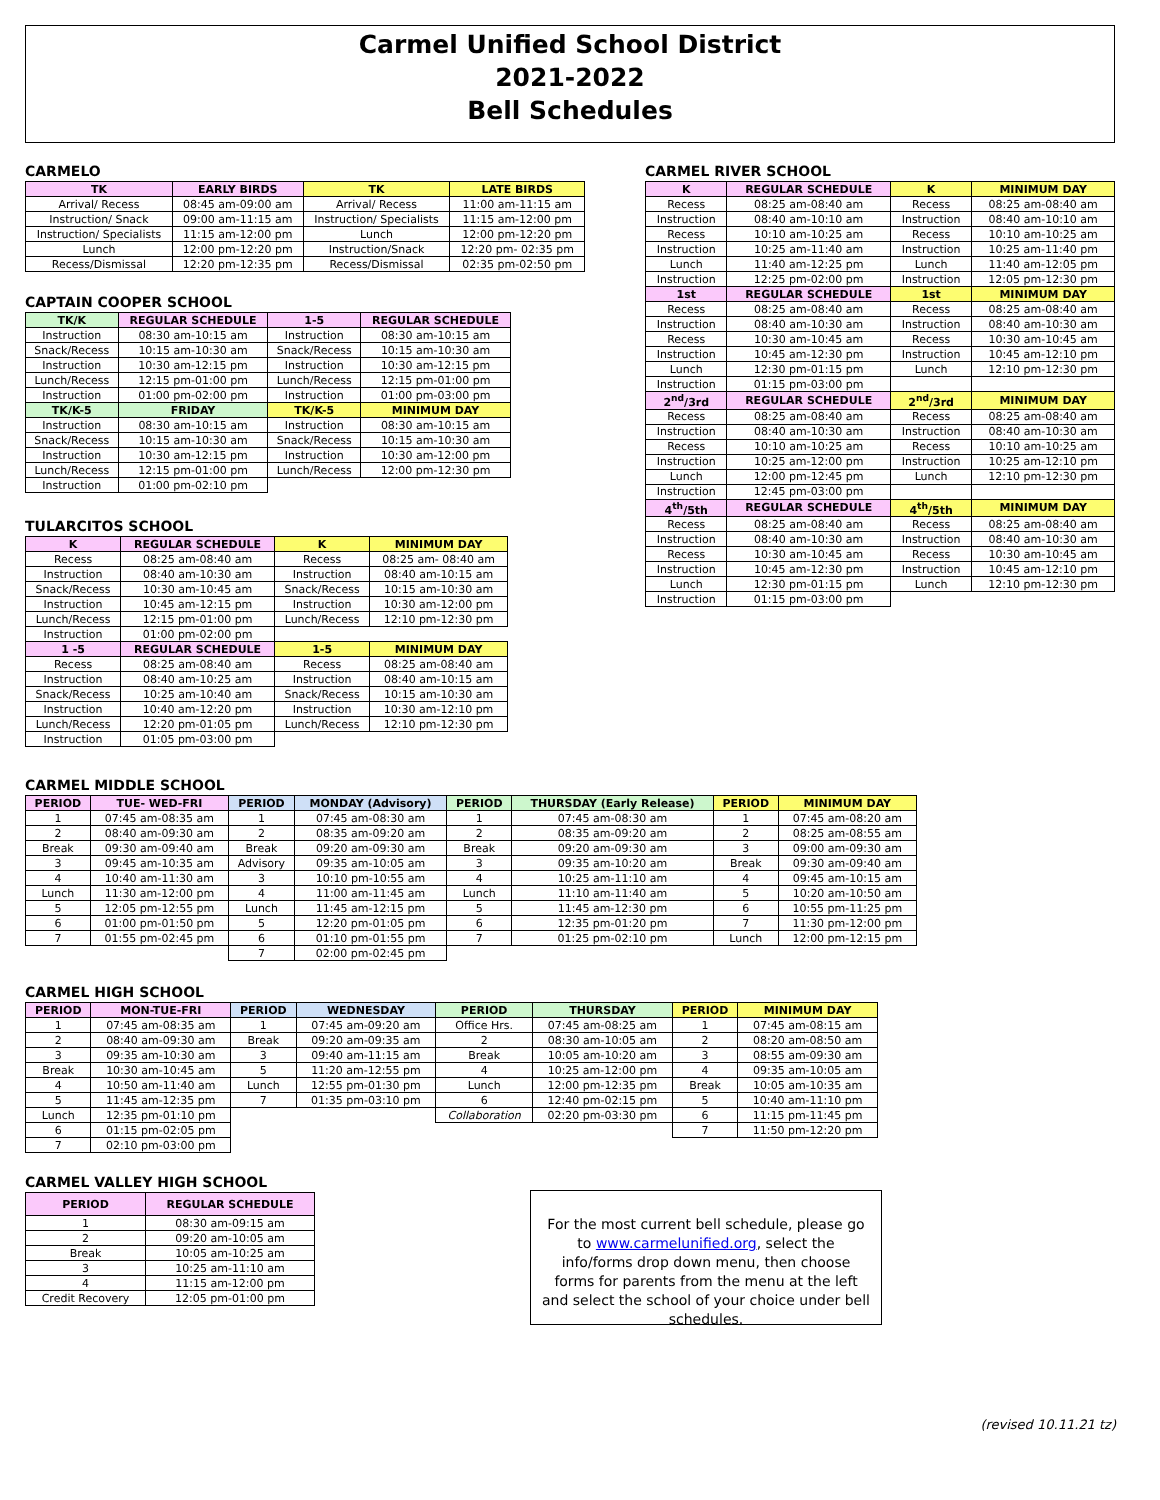Carmel Unified School District
2021-2022
Bell Schedules
CARMELO
| TK | EARLY BIRDS | TK | LATE BIRDS |
| --- | --- | --- | --- |
| Arrival/ Recess | 08:45 am-09:00 am | Arrival/ Recess | 11:00 am-11:15 am |
| Instruction/ Snack | 09:00 am-11:15 am | Instruction/ Specialists | 11:15 am-12:00 pm |
| Instruction/ Specialists | 11:15 am-12:00 pm | Lunch | 12:00 pm-12:20 pm |
| Lunch | 12:00 pm-12:20 pm | Instruction/Snack | 12:20 pm- 02:35 pm |
| Recess/Dismissal | 12:20 pm-12:35 pm | Recess/Dismissal | 02:35 pm-02:50 pm |
CAPTAIN COOPER SCHOOL
| TK/K | REGULAR SCHEDULE | 1-5 | REGULAR SCHEDULE |
| --- | --- | --- | --- |
| Instruction | 08:30 am-10:15 am | Instruction | 08:30 am-10:15 am |
| Snack/Recess | 10:15 am-10:30 am | Snack/Recess | 10:15 am-10:30 am |
| Instruction | 10:30 am-12:15 pm | Instruction | 10:30 am-12:15 pm |
| Lunch/Recess | 12:15 pm-01:00 pm | Lunch/Recess | 12:15 pm-01:00 pm |
| Instruction | 01:00 pm-02:00 pm | Instruction | 01:00 pm-03:00 pm |
| TK/K-5 | FRIDAY | TK/K-5 | MINIMUM DAY |
| Instruction | 08:30 am-10:15 am | Instruction | 08:30 am-10:15 am |
| Snack/Recess | 10:15 am-10:30 am | Snack/Recess | 10:15 am-10:30 am |
| Instruction | 10:30 am-12:15 pm | Instruction | 10:30 am-12:00 pm |
| Lunch/Recess | 12:15 pm-01:00 pm | Lunch/Recess | 12:00 pm-12:30 pm |
| Instruction | 01:00 pm-02:10 pm | | |
TULARCITOS SCHOOL
| K | REGULAR SCHEDULE | K | MINIMUM DAY |
| --- | --- | --- | --- |
| Recess | 08:25 am-08:40 am | Recess | 08:25 am- 08:40 am |
| Instruction | 08:40 am-10:30 am | Instruction | 08:40 am-10:15 am |
| Snack/Recess | 10:30 am-10:45 am | Snack/Recess | 10:15 am-10:30 am |
| Instruction | 10:45 am-12:15 pm | Instruction | 10:30 am-12:00 pm |
| Lunch/Recess | 12:15 pm-01:00 pm | Lunch/Recess | 12:10 pm-12:30 pm |
| Instruction | 01:00 pm-02:00 pm | | |
| 1 -5 | REGULAR SCHEDULE | 1-5 | MINIMUM DAY |
| Recess | 08:25 am-08:40 am | Recess | 08:25 am-08:40 am |
| Instruction | 08:40 am-10:25 am | Instruction | 08:40 am-10:15 am |
| Snack/Recess | 10:25 am-10:40 am | Snack/Recess | 10:15 am-10:30 am |
| Instruction | 10:40 am-12:20 pm | Instruction | 10:30 am-12:10 pm |
| Lunch/Recess | 12:20 pm-01:05 pm | Lunch/Recess | 12:10 pm-12:30 pm |
| Instruction | 01:05 pm-03:00 pm | | |
CARMEL RIVER SCHOOL
| K | REGULAR SCHEDULE | K | MINIMUM DAY |
| --- | --- | --- | --- |
| Recess | 08:25 am-08:40 am | Recess | 08:25 am-08:40 am |
| Instruction | 08:40 am-10:10 am | Instruction | 08:40 am-10:10 am |
| Recess | 10:10 am-10:25 am | Recess | 10:10 am-10:25 am |
| Instruction | 10:25 am-11:40 am | Instruction | 10:25 am-11:40 pm |
| Lunch | 11:40 am-12:25 pm | Lunch | 11:40 am-12:05 pm |
| Instruction | 12:25 pm-02:00 pm | Instruction | 12:05 pm-12:30 pm |
| 1st | REGULAR SCHEDULE | 1st | MINIMUM DAY |
| Recess | 08:25 am-08:40 am | Recess | 08:25 am-08:40 am |
| Instruction | 08:40 am-10:30 am | Instruction | 08:40 am-10:30 am |
| Recess | 10:30 am-10:45 am | Recess | 10:30 am-10:45 am |
| Instruction | 10:45 am-12:30 pm | Instruction | 10:45 am-12:10 pm |
| Lunch | 12:30 pm-01:15 pm | Lunch | 12:10 pm-12:30 pm |
| Instruction | 01:15 pm-03:00 pm | | |
| 2<sup>nd</sup>/3rd | REGULAR SCHEDULE | 2<sup>nd</sup>/3rd | MINIMUM DAY |
| Recess | 08:25 am-08:40 am | Recess | 08:25 am-08:40 am |
| Instruction | 08:40 am-10:30 am | Instruction | 08:40 am-10:30 am |
| Recess | 10:10 am-10:25 am | Recess | 10:10 am-10:25 am |
| Instruction | 10:25 am-12:00 pm | Instruction | 10:25 am-12:10 pm |
| Lunch | 12:00 pm-12:45 pm | Lunch | 12:10 pm-12:30 pm |
| Instruction | 12:45 pm-03:00 pm | | |
| 4<sup>th</sup>/5th | REGULAR SCHEDULE | 4<sup>th</sup>/5th | MINIMUM DAY |
| Recess | 08:25 am-08:40 am | Recess | 08:25 am-08:40 am |
| Instruction | 08:40 am-10:30 am | Instruction | 08:40 am-10:30 am |
| Recess | 10:30 am-10:45 am | Recess | 10:30 am-10:45 am |
| Instruction | 10:45 am-12:30 pm | Instruction | 10:45 am-12:10 pm |
| Lunch | 12:30 pm-01:15 pm | Lunch | 12:10 pm-12:30 pm |
| Instruction | 01:15 pm-03:00 pm | | |
CARMEL MIDDLE SCHOOL
| PERIOD | TUE- WED-FRI | PERIOD | MONDAY (Advisory) | PERIOD | THURSDAY (Early Release) | PERIOD | MINIMUM DAY |
| --- | --- | --- | --- | --- | --- | --- | --- |
| 1 | 07:45 am-08:35 am | 1 | 07:45 am-08:30 am | 1 | 07:45 am-08:30 am | 1 | 07:45 am-08:20 am |
| 2 | 08:40 am-09:30 am | 2 | 08:35 am-09:20 am | 2 | 08:35 am-09:20 am | 2 | 08:25 am-08:55 am |
| Break | 09:30 am-09:40 am | Break | 09:20 am-09:30 am | Break | 09:20 am-09:30 am | 3 | 09:00 am-09:30 am |
| 3 | 09:45 am-10:35 am | Advisory | 09:35 am-10:05 am | 3 | 09:35 am-10:20 am | Break | 09:30 am-09:40 am |
| 4 | 10:40 am-11:30 am | 3 | 10:10 pm-10:55 am | 4 | 10:25 am-11:10 am | 4 | 09:45 am-10:15 am |
| Lunch | 11:30 am-12:00 pm | 4 | 11:00 am-11:45 am | Lunch | 11:10 am-11:40 am | 5 | 10:20 am-10:50 am |
| 5 | 12:05 pm-12:55 pm | Lunch | 11:45 am-12:15 pm | 5 | 11:45 am-12:30 pm | 6 | 10:55 pm-11:25 pm |
| 6 | 01:00 pm-01:50 pm | 5 | 12:20 pm-01:05 pm | 6 | 12:35 pm-01:20 pm | 7 | 11:30 pm-12:00 pm |
| 7 | 01:55 pm-02:45 pm | 6 | 01:10 pm-01:55 pm | 7 | 01:25 pm-02:10 pm | Lunch | 12:00 pm-12:15 pm |
| | | 7 | 02:00 pm-02:45 pm | | | | |
CARMEL HIGH SCHOOL
| PERIOD | MON-TUE-FRI | PERIOD | WEDNESDAY | PERIOD | THURSDAY | PERIOD | MINIMUM DAY |
| --- | --- | --- | --- | --- | --- | --- | --- |
| 1 | 07:45 am-08:35 am | 1 | 07:45 am-09:20 am | Office Hrs. | 07:45 am-08:25 am | 1 | 07:45 am-08:15 am |
| 2 | 08:40 am-09:30 am | Break | 09:20 am-09:35 am | 2 | 08:30 am-10:05 am | 2 | 08:20 am-08:50 am |
| 3 | 09:35 am-10:30 am | 3 | 09:40 am-11:15 am | Break | 10:05 am-10:20 am | 3 | 08:55 am-09:30 am |
| Break | 10:30 am-10:45 am | 5 | 11:20 am-12:55 pm | 4 | 10:25 am-12:00 pm | 4 | 09:35 am-10:05 am |
| 4 | 10:50 am-11:40 am | Lunch | 12:55 pm-01:30 pm | Lunch | 12:00 pm-12:35 pm | Break | 10:05 am-10:35 am |
| 5 | 11:45 am-12:35 pm | 7 | 01:35 pm-03:10 pm | 6 | 12:40 pm-02:15 pm | 5 | 10:40 am-11:10 pm |
| Lunch | 12:35 pm-01:10 pm | | | Collaboration | 02:20 pm-03:30 pm | 6 | 11:15 pm-11:45 pm |
| 6 | 01:15 pm-02:05 pm | | | | | 7 | 11:50 pm-12:20 pm |
| 7 | 02:10 pm-03:00 pm | | | | | | |
CARMEL VALLEY HIGH SCHOOL
| PERIOD | REGULAR SCHEDULE |
| --- | --- |
| 1 | 08:30 am-09:15 am |
| 2 | 09:20 am-10:05 am |
| Break | 10:05 am-10:25 am |
| 3 | 10:25 am-11:10 am |
| 4 | 11:15 am-12:00 pm |
| Credit Recovery | 12:05 pm-01:00 pm |
For the most current bell schedule, please go to www.carmelunified.org, select the info/forms drop down menu, then choose forms for parents from the menu at the left and select the school of your choice under bell schedules.
(revised 10.11.21 tz)